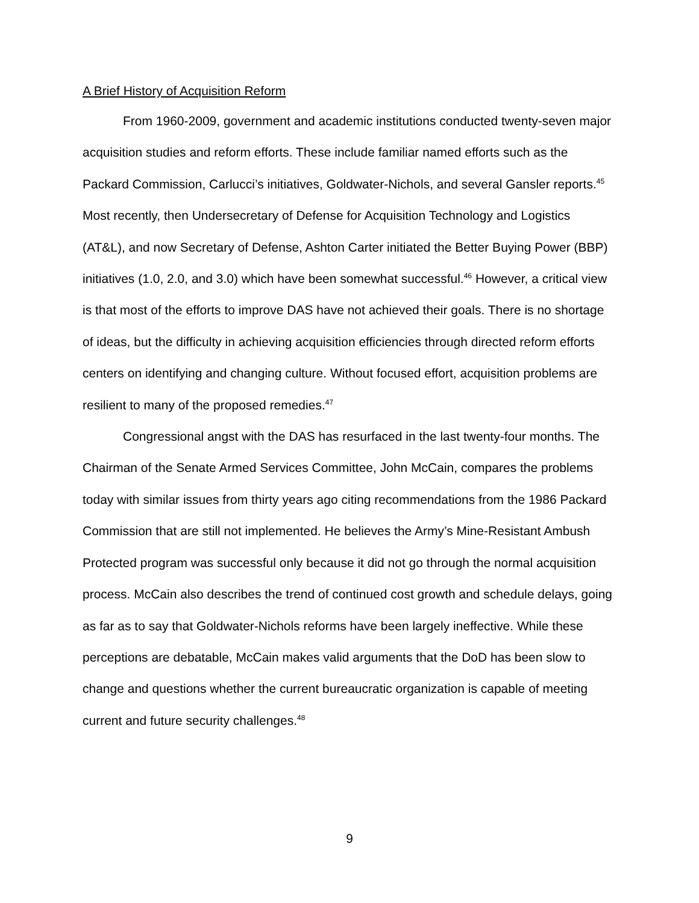A Brief History of Acquisition Reform
From 1960-2009, government and academic institutions conducted twenty-seven major acquisition studies and reform efforts. These include familiar named efforts such as the Packard Commission, Carlucci’s initiatives, Goldwater-Nichols, and several Gansler reports.<sup>45</sup> Most recently, then Undersecretary of Defense for Acquisition Technology and Logistics (AT&L), and now Secretary of Defense, Ashton Carter initiated the Better Buying Power (BBP) initiatives (1.0, 2.0, and 3.0) which have been somewhat successful.<sup>46</sup> However, a critical view is that most of the efforts to improve DAS have not achieved their goals. There is no shortage of ideas, but the difficulty in achieving acquisition efficiencies through directed reform efforts centers on identifying and changing culture. Without focused effort, acquisition problems are resilient to many of the proposed remedies.<sup>47</sup>
Congressional angst with the DAS has resurfaced in the last twenty-four months. The Chairman of the Senate Armed Services Committee, John McCain, compares the problems today with similar issues from thirty years ago citing recommendations from the 1986 Packard Commission that are still not implemented. He believes the Army’s Mine-Resistant Ambush Protected program was successful only because it did not go through the normal acquisition process. McCain also describes the trend of continued cost growth and schedule delays, going as far as to say that Goldwater-Nichols reforms have been largely ineffective. While these perceptions are debatable, McCain makes valid arguments that the DoD has been slow to change and questions whether the current bureaucratic organization is capable of meeting current and future security challenges.<sup>48</sup>
9